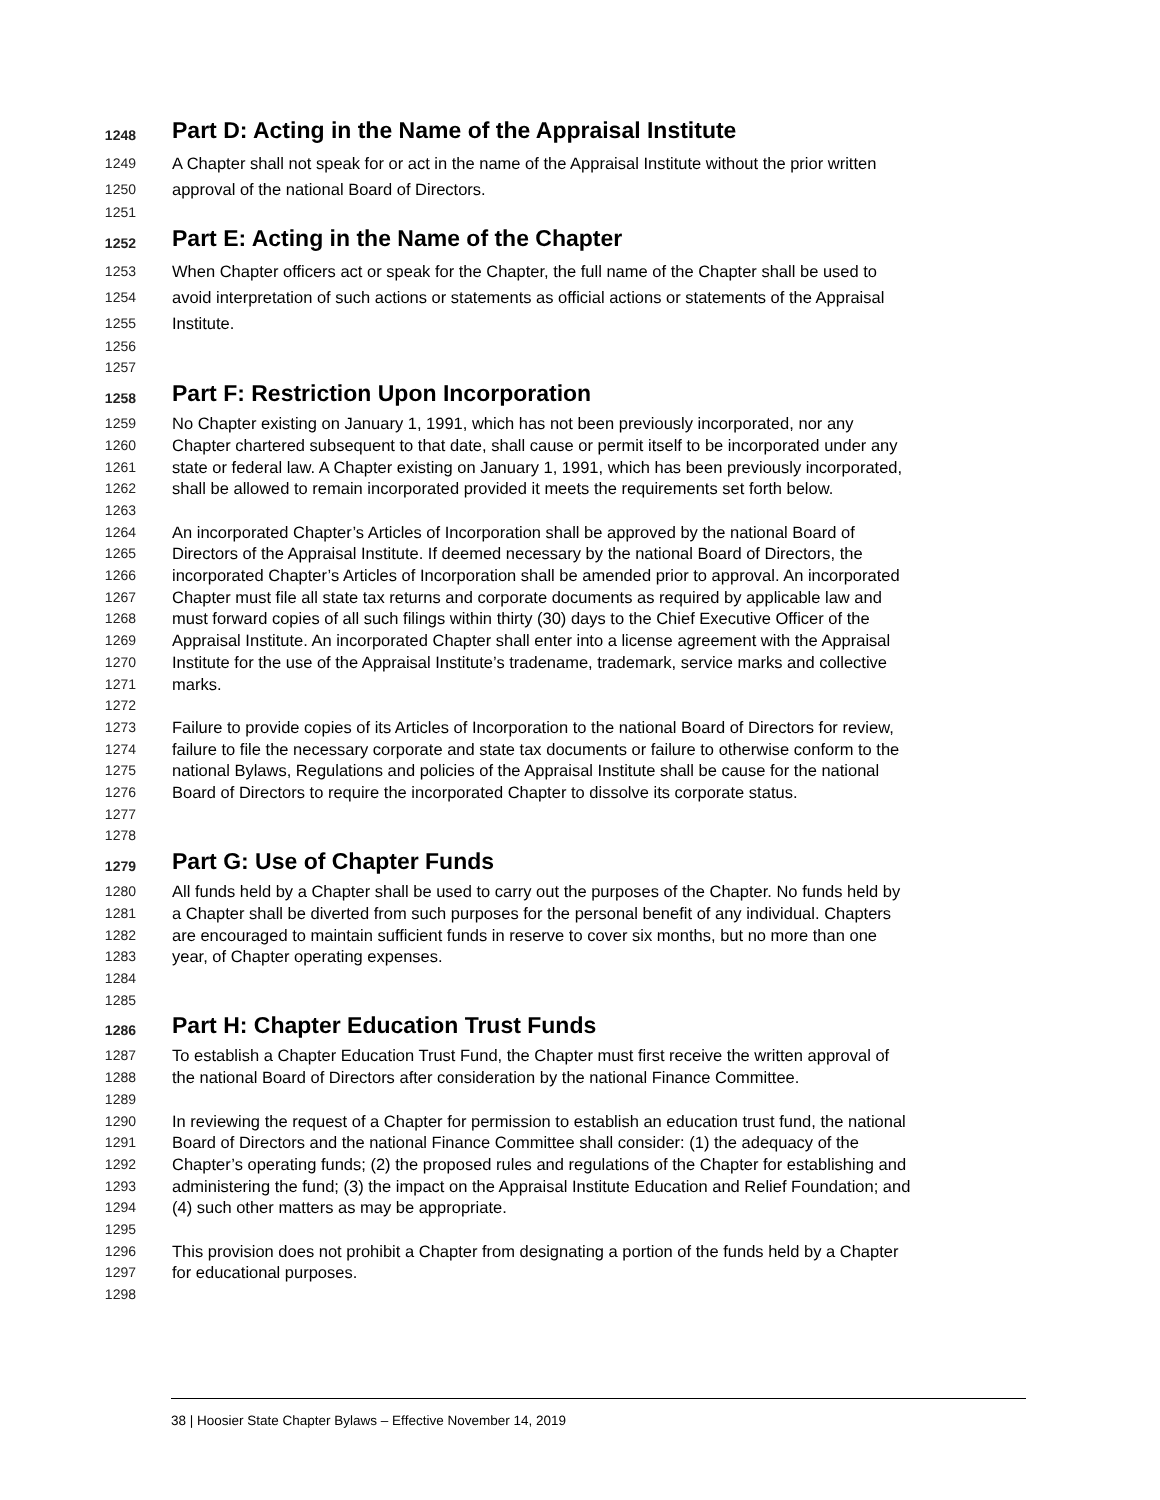1248 Part D: Acting in the Name of the Appraisal Institute
1249 A Chapter shall not speak for or act in the name of the Appraisal Institute without the prior written
1250 approval of the national Board of Directors.
1251
1252 Part E: Acting in the Name of the Chapter
1253 When Chapter officers act or speak for the Chapter, the full name of the Chapter shall be used to
1254 avoid interpretation of such actions or statements as official actions or statements of the Appraisal
1255 Institute.
1256
1257
1258 Part F: Restriction Upon Incorporation
1259 No Chapter existing on January 1, 1991, which has not been previously incorporated, nor any
1260 Chapter chartered subsequent to that date, shall cause or permit itself to be incorporated under any
1261 state or federal law. A Chapter existing on January 1, 1991, which has been previously incorporated,
1262 shall be allowed to remain incorporated provided it meets the requirements set forth below.
1263
1264 An incorporated Chapter’s Articles of Incorporation shall be approved by the national Board of
1265 Directors of the Appraisal Institute. If deemed necessary by the national Board of Directors, the
1266 incorporated Chapter’s Articles of Incorporation shall be amended prior to approval. An incorporated
1267 Chapter must file all state tax returns and corporate documents as required by applicable law and
1268 must forward copies of all such filings within thirty (30) days to the Chief Executive Officer of the
1269 Appraisal Institute. An incorporated Chapter shall enter into a license agreement with the Appraisal
1270 Institute for the use of the Appraisal Institute’s tradename, trademark, service marks and collective
1271 marks.
1272
1273 Failure to provide copies of its Articles of Incorporation to the national Board of Directors for review,
1274 failure to file the necessary corporate and state tax documents or failure to otherwise conform to the
1275 national Bylaws, Regulations and policies of the Appraisal Institute shall be cause for the national
1276 Board of Directors to require the incorporated Chapter to dissolve its corporate status.
1277
1278
1279 Part G: Use of Chapter Funds
1280 All funds held by a Chapter shall be used to carry out the purposes of the Chapter. No funds held by
1281 a Chapter shall be diverted from such purposes for the personal benefit of any individual. Chapters
1282 are encouraged to maintain sufficient funds in reserve to cover six months, but no more than one
1283 year, of Chapter operating expenses.
1284
1285
1286 Part H: Chapter Education Trust Funds
1287 To establish a Chapter Education Trust Fund, the Chapter must first receive the written approval of
1288 the national Board of Directors after consideration by the national Finance Committee.
1289
1290 In reviewing the request of a Chapter for permission to establish an education trust fund, the national
1291 Board of Directors and the national Finance Committee shall consider: (1) the adequacy of the
1292 Chapter’s operating funds; (2) the proposed rules and regulations of the Chapter for establishing and
1293 administering the fund; (3) the impact on the Appraisal Institute Education and Relief Foundation; and
1294 (4) such other matters as may be appropriate.
1295
1296 This provision does not prohibit a Chapter from designating a portion of the funds held by a Chapter
1297 for educational purposes.
1298
38 | Hoosier State Chapter Bylaws – Effective November 14, 2019